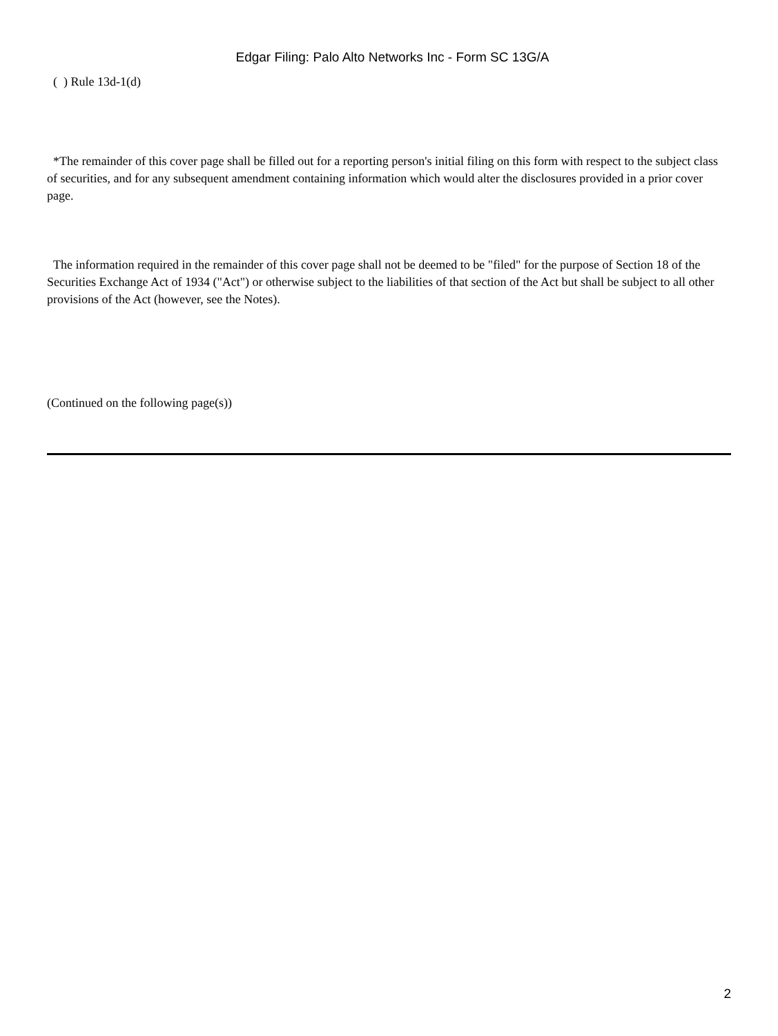Edgar Filing: Palo Alto Networks Inc - Form SC 13G/A
( ) Rule 13d-1(d)
*The remainder of this cover page shall be filled out for a reporting person's initial filing on this form with respect to the subject class of securities, and for any subsequent amendment containing information which would alter the disclosures provided in a prior cover page.
The information required in the remainder of this cover page shall not be deemed to be "filed" for the purpose of Section 18 of the Securities Exchange Act of 1934 ("Act") or otherwise subject to the liabilities of that section of the Act but shall be subject to all other provisions of the Act (however, see the Notes).
(Continued on the following page(s))
2